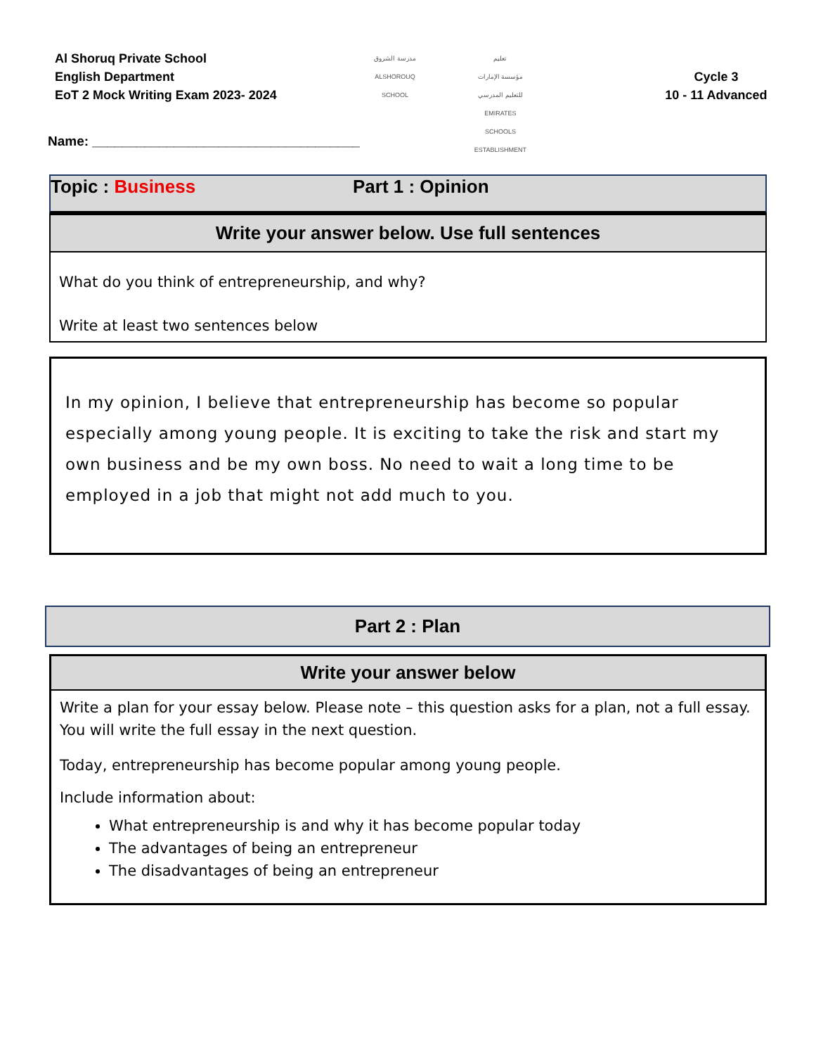Al Shoruq Private School
English Department
EoT 2 Mock Writing Exam 2023- 2024
مدرسة الشروق
ALSHOROUQ SCHOOL
تعليم
مؤسسة الإمارات للتعليم المدرسي
EMIRATES SCHOOLS ESTABLISHMENT
Cycle 3
10 - 11 Advanced
Name: ____________________________________
Topic : Business Part 1 : Opinion
Write your answer below. Use full sentences
What do you think of entrepreneurship, and why?
Write at least two sentences below
In my opinion, I believe that entrepreneurship has become so popular especially among young people. It is exciting to take the risk and start my own business and be my own boss. No need to wait a long time to be employed in a job that might not add much to you.
Part 2 : Plan
Write your answer below
Write a plan for your essay below. Please note – this question asks for a plan, not a full essay. You will write the full essay in the next question.
Today, entrepreneurship has become popular among young people.
Include information about:
What entrepreneurship is and why it has become popular today
The advantages of being an entrepreneur
The disadvantages of being an entrepreneur